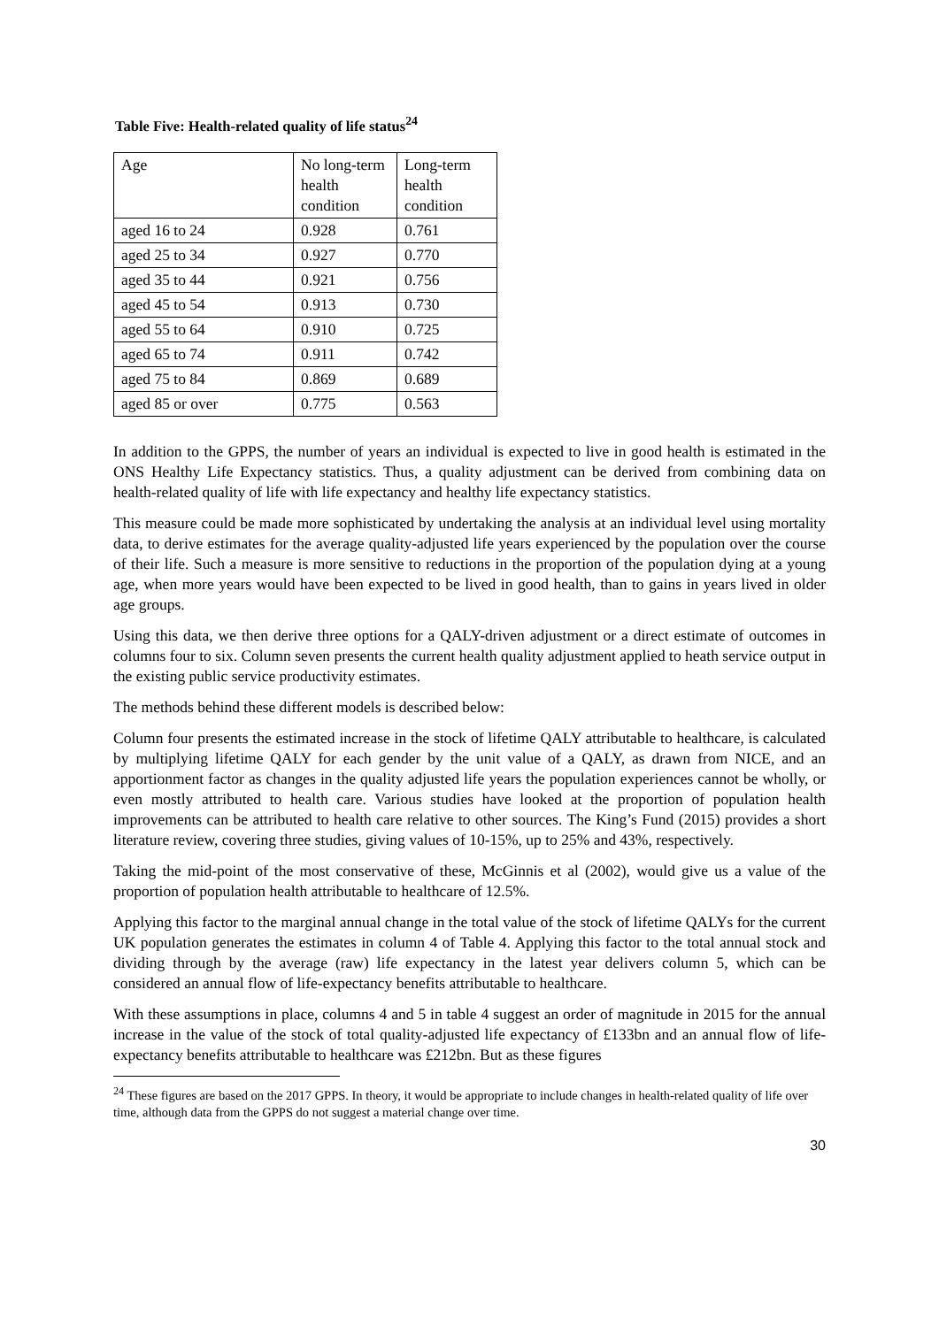Table Five: Health-related quality of life status<sup>24</sup>
| Age | No long-term health condition | Long-term health condition |
| aged 16 to 24 | 0.928 | 0.761 |
| aged 25 to 34 | 0.927 | 0.770 |
| aged 35 to 44 | 0.921 | 0.756 |
| aged 45 to 54 | 0.913 | 0.730 |
| aged 55 to 64 | 0.910 | 0.725 |
| aged 65 to 74 | 0.911 | 0.742 |
| aged 75 to 84 | 0.869 | 0.689 |
| aged 85 or over | 0.775 | 0.563 |
In addition to the GPPS, the number of years an individual is expected to live in good health is estimated in the ONS Healthy Life Expectancy statistics. Thus, a quality adjustment can be derived from combining data on health-related quality of life with life expectancy and healthy life expectancy statistics.
This measure could be made more sophisticated by undertaking the analysis at an individual level using mortality data, to derive estimates for the average quality-adjusted life years experienced by the population over the course of their life. Such a measure is more sensitive to reductions in the proportion of the population dying at a young age, when more years would have been expected to be lived in good health, than to gains in years lived in older age groups.
Using this data, we then derive three options for a QALY-driven adjustment or a direct estimate of outcomes in columns four to six. Column seven presents the current health quality adjustment applied to heath service output in the existing public service productivity estimates.
The methods behind these different models is described below:
Column four presents the estimated increase in the stock of lifetime QALY attributable to healthcare, is calculated by multiplying lifetime QALY for each gender by the unit value of a QALY, as drawn from NICE, and an apportionment factor as changes in the quality adjusted life years the population experiences cannot be wholly, or even mostly attributed to health care. Various studies have looked at the proportion of population health improvements can be attributed to health care relative to other sources. The King’s Fund (2015) provides a short literature review, covering three studies, giving values of 10-15%, up to 25% and 43%, respectively.
Taking the mid-point of the most conservative of these, McGinnis et al (2002), would give us a value of the proportion of population health attributable to healthcare of 12.5%.
Applying this factor to the marginal annual change in the total value of the stock of lifetime QALYs for the current UK population generates the estimates in column 4 of Table 4. Applying this factor to the total annual stock and dividing through by the average (raw) life expectancy in the latest year delivers column 5, which can be considered an annual flow of life-expectancy benefits attributable to healthcare.
With these assumptions in place, columns 4 and 5 in table 4 suggest an order of magnitude in 2015 for the annual increase in the value of the stock of total quality-adjusted life expectancy of £133bn and an annual flow of life-expectancy benefits attributable to healthcare was £212bn. But as these figures
<sup>24</sup> These figures are based on the 2017 GPPS. In theory, it would be appropriate to include changes in health-related quality of life over time, although data from the GPPS do not suggest a material change over time.
30